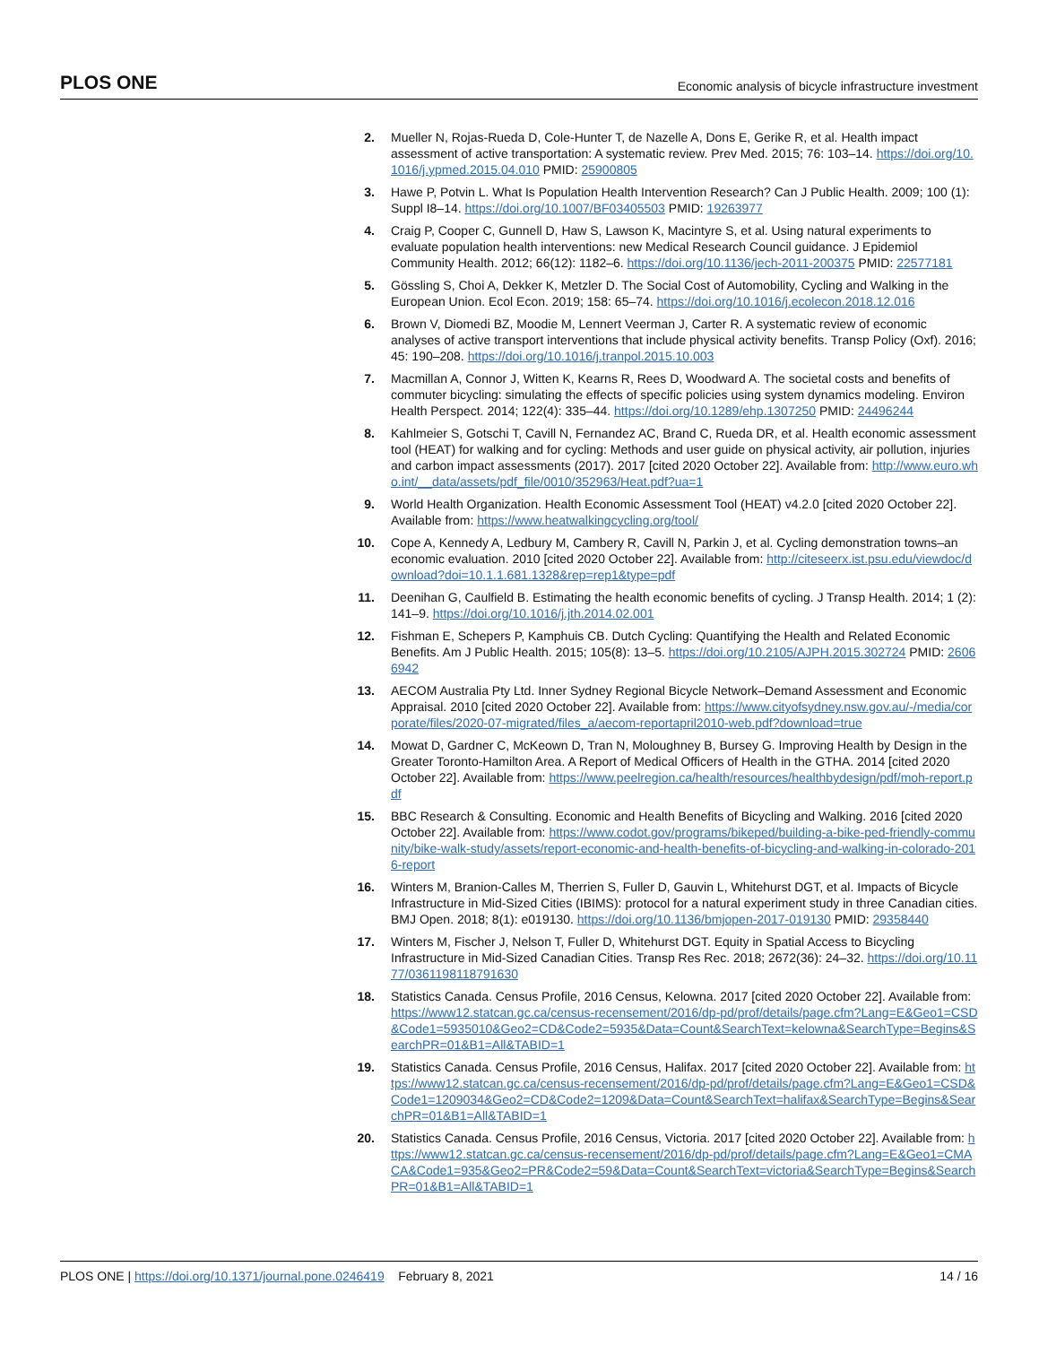PLOS ONE Economic analysis of bicycle infrastructure investment
2. Mueller N, Rojas-Rueda D, Cole-Hunter T, de Nazelle A, Dons E, Gerike R, et al. Health impact assessment of active transportation: A systematic review. Prev Med. 2015; 76: 103–14. https://doi.org/10.1016/j.ypmed.2015.04.010 PMID: 25900805
3. Hawe P, Potvin L. What Is Population Health Intervention Research? Can J Public Health. 2009; 100 (1): Suppl I8–14. https://doi.org/10.1007/BF03405503 PMID: 19263977
4. Craig P, Cooper C, Gunnell D, Haw S, Lawson K, Macintyre S, et al. Using natural experiments to evaluate population health interventions: new Medical Research Council guidance. J Epidemiol Community Health. 2012; 66(12): 1182–6. https://doi.org/10.1136/jech-2011-200375 PMID: 22577181
5. Gössling S, Choi A, Dekker K, Metzler D. The Social Cost of Automobility, Cycling and Walking in the European Union. Ecol Econ. 2019; 158: 65–74. https://doi.org/10.1016/j.ecolecon.2018.12.016
6. Brown V, Diomedi BZ, Moodie M, Lennert Veerman J, Carter R. A systematic review of economic analyses of active transport interventions that include physical activity benefits. Transp Policy (Oxf). 2016; 45: 190–208. https://doi.org/10.1016/j.tranpol.2015.10.003
7. Macmillan A, Connor J, Witten K, Kearns R, Rees D, Woodward A. The societal costs and benefits of commuter bicycling: simulating the effects of specific policies using system dynamics modeling. Environ Health Perspect. 2014; 122(4): 335–44. https://doi.org/10.1289/ehp.1307250 PMID: 24496244
8. Kahlmeier S, Gotschi T, Cavill N, Fernandez AC, Brand C, Rueda DR, et al. Health economic assessment tool (HEAT) for walking and for cycling: Methods and user guide on physical activity, air pollution, injuries and carbon impact assessments (2017). 2017 [cited 2020 October 22]. Available from: http://www.euro.who.int/__data/assets/pdf_file/0010/352963/Heat.pdf?ua=1
9. World Health Organization. Health Economic Assessment Tool (HEAT) v4.2.0 [cited 2020 October 22]. Available from: https://www.heatwalkingcycling.org/tool/
10. Cope A, Kennedy A, Ledbury M, Cambery R, Cavill N, Parkin J, et al. Cycling demonstration towns–an economic evaluation. 2010 [cited 2020 October 22]. Available from: http://citeseerx.ist.psu.edu/viewdoc/download?doi=10.1.1.681.1328&rep=rep1&type=pdf
11. Deenihan G, Caulfield B. Estimating the health economic benefits of cycling. J Transp Health. 2014; 1 (2): 141–9. https://doi.org/10.1016/j.jth.2014.02.001
12. Fishman E, Schepers P, Kamphuis CB. Dutch Cycling: Quantifying the Health and Related Economic Benefits. Am J Public Health. 2015; 105(8): 13–5. https://doi.org/10.2105/AJPH.2015.302724 PMID: 26066942
13. AECOM Australia Pty Ltd. Inner Sydney Regional Bicycle Network–Demand Assessment and Economic Appraisal. 2010 [cited 2020 October 22]. Available from: https://www.cityofsydney.nsw.gov.au/-/media/corporate/files/2020-07-migrated/files_a/aecom-reportapril2010-web.pdf?download=true
14. Mowat D, Gardner C, McKeown D, Tran N, Moloughney B, Bursey G. Improving Health by Design in the Greater Toronto-Hamilton Area. A Report of Medical Officers of Health in the GTHA. 2014 [cited 2020 October 22]. Available from: https://www.peelregion.ca/health/resources/healthbydesign/pdf/moh-report.pdf
15. BBC Research & Consulting. Economic and Health Benefits of Bicycling and Walking. 2016 [cited 2020 October 22]. Available from: https://www.codot.gov/programs/bikeped/building-a-bike-ped-friendly-community/bike-walk-study/assets/report-economic-and-health-benefits-of-bicycling-and-walking-in-colorado-2016-report
16. Winters M, Branion-Calles M, Therrien S, Fuller D, Gauvin L, Whitehurst DGT, et al. Impacts of Bicycle Infrastructure in Mid-Sized Cities (IBIMS): protocol for a natural experiment study in three Canadian cities. BMJ Open. 2018; 8(1): e019130. https://doi.org/10.1136/bmjopen-2017-019130 PMID: 29358440
17. Winters M, Fischer J, Nelson T, Fuller D, Whitehurst DGT. Equity in Spatial Access to Bicycling Infrastructure in Mid-Sized Canadian Cities. Transp Res Rec. 2018; 2672(36): 24–32. https://doi.org/10.1177/0361198118791630
18. Statistics Canada. Census Profile, 2016 Census, Kelowna. 2017 [cited 2020 October 22]. Available from: https://www12.statcan.gc.ca/census-recensement/2016/dp-pd/prof/details/page.cfm?Lang=E&Geo1=CSD&Code1=5935010&Geo2=CD&Code2=5935&Data=Count&SearchText=kelowna&SearchType=Begins&SearchPR=01&B1=All&TABID=1
19. Statistics Canada. Census Profile, 2016 Census, Halifax. 2017 [cited 2020 October 22]. Available from: https://www12.statcan.gc.ca/census-recensement/2016/dp-pd/prof/details/page.cfm?Lang=E&Geo1=CSD&Code1=1209034&Geo2=CD&Code2=1209&Data=Count&SearchText=halifax&SearchType=Begins&SearchPR=01&B1=All&TABID=1
20. Statistics Canada. Census Profile, 2016 Census, Victoria. 2017 [cited 2020 October 22]. Available from: https://www12.statcan.gc.ca/census-recensement/2016/dp-pd/prof/details/page.cfm?Lang=E&Geo1=CMACA&Code1=935&Geo2=PR&Code2=59&Data=Count&SearchText=victoria&SearchType=Begins&SearchPR=01&B1=All&TABID=1
PLOS ONE | https://doi.org/10.1371/journal.pone.0246419 February 8, 2021 14 / 16